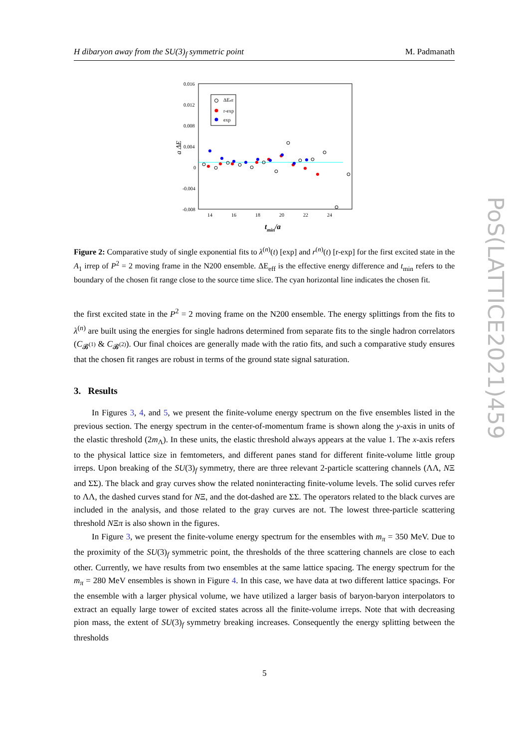H dibaryon away from the SU(3)<sub>f</sub> symmetric point M. Padmanath
0.016
0.012
0.008
0.004
0
-0.004
-0.008
14
16
18
20
22
24
tmin/a
a ΔE
ΔEeff
r-exp
exp
Figure 2: Comparative study of single exponential fits to λ<sup>(n)</sup>(t) [exp] and r<sup>(n)</sup>(t) [r-exp] for the first excited state in the A<sub>1</sub> irrep of P<sup>2</sup> = 2 moving frame in the N200 ensemble. ΔE<sub>eff</sub> is the effective energy difference and t<sub>min</sub> refers to the boundary of the chosen fit range close to the source time slice. The cyan horizontal line indicates the chosen fit.
the first excited state in the P<sup>2</sup> = 2 moving frame on the N200 ensemble. The energy splittings from the fits to λ<sup>(n)</sup> are built using the energies for single hadrons determined from separate fits to the single hadron correlators (C<sub>𝓑<sup>(1)</sup></sub> & C<sub>𝓑<sup>(2)</sup></sub>). Our final choices are generally made with the ratio fits, and such a comparative study ensures that the chosen fit ranges are robust in terms of the ground state signal saturation.
3. Results
In Figures 3, 4, and 5, we present the finite-volume energy spectrum on the five ensembles listed in the previous section. The energy spectrum in the center-of-momentum frame is shown along the y-axis in units of the elastic threshold (2m<sub>Λ</sub>). In these units, the elastic threshold always appears at the value 1. The x-axis refers to the physical lattice size in femtometers, and different panes stand for different finite-volume little group irreps. Upon breaking of the SU(3)<sub>f</sub> symmetry, there are three relevant 2-particle scattering channels (ΛΛ, NΞ and ΣΣ). The black and gray curves show the related noninteracting finite-volume levels. The solid curves refer to ΛΛ, the dashed curves stand for NΞ, and the dot-dashed are ΣΣ. The operators related to the black curves are included in the analysis, and those related to the gray curves are not. The lowest three-particle scattering threshold NΞπ is also shown in the figures.
In Figure 3, we present the finite-volume energy spectrum for the ensembles with m<sub>π</sub> = 350 MeV. Due to the proximity of the SU(3)<sub>f</sub> symmetric point, the thresholds of the three scattering channels are close to each other. Currently, we have results from two ensembles at the same lattice spacing. The energy spectrum for the m<sub>π</sub> = 280 MeV ensembles is shown in Figure 4. In this case, we have data at two different lattice spacings. For the ensemble with a larger physical volume, we have utilized a larger basis of baryon-baryon interpolators to extract an equally large tower of excited states across all the finite-volume irreps. Note that with decreasing pion mass, the extent of SU(3)<sub>f</sub> symmetry breaking increases. Consequently the energy splitting between the thresholds
PoS(LATTICE2021)459
5